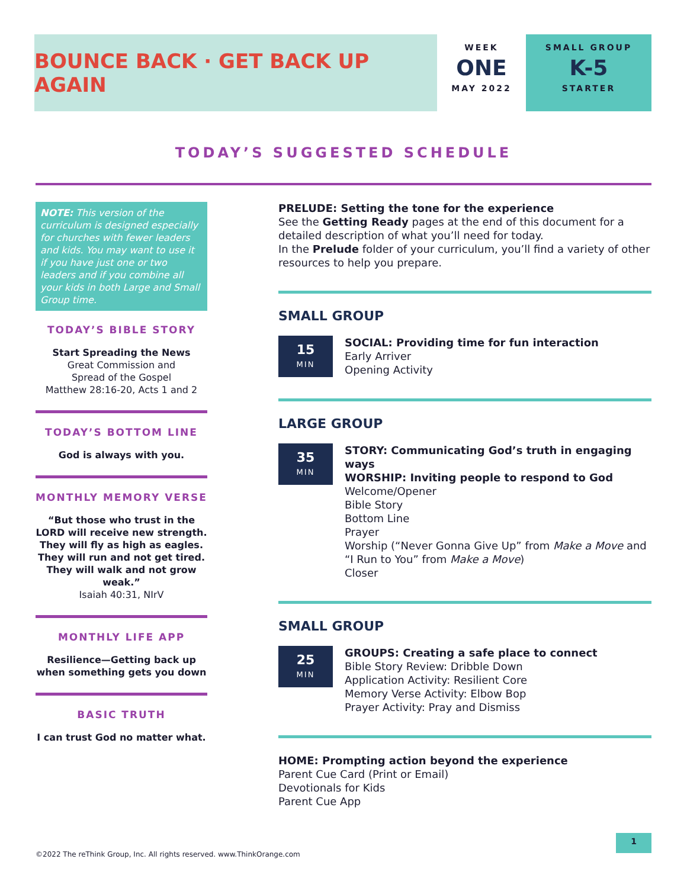BOUNCE BACK · GET BACK UP AGAIN
WEEK
ONE
MAY 2022
SMALL GROUP
K-5
STARTER
TODAY’S SUGGESTED SCHEDULE
NOTE: This version of the curriculum is designed especially for churches with fewer leaders and kids. You may want to use it if you have just one or two leaders and if you combine all your kids in both Large and Small Group time.
TODAY’S BIBLE STORY
Start Spreading the News
Great Commission and
Spread of the Gospel
Matthew 28:16-20, Acts 1 and 2
TODAY’S BOTTOM LINE
God is always with you.
MONTHLY MEMORY VERSE
“But those who trust in the LORD will receive new strength. They will fly as high as eagles. They will run and not get tired. They will walk and not grow weak.”
Isaiah 40:31, NIrV
MONTHLY LIFE APP
Resilience—Getting back up when something gets you down
BASIC TRUTH
I can trust God no matter what.
PRELUDE: Setting the tone for the experience
See the Getting Ready pages at the end of this document for a detailed description of what you’ll need for today.
In the Prelude folder of your curriculum, you’ll find a variety of other resources to help you prepare.
SMALL GROUP
15
MIN
SOCIAL: Providing time for fun interaction
Early Arriver
Opening Activity
LARGE GROUP
35
MIN
STORY: Communicating God’s truth in engaging ways
WORSHIP: Inviting people to respond to God
Welcome/Opener
Bible Story
Bottom Line
Prayer
Worship (“Never Gonna Give Up” from Make a Move and “I Run to You” from Make a Move)
Closer
SMALL GROUP
25
MIN
GROUPS: Creating a safe place to connect
Bible Story Review: Dribble Down
Application Activity: Resilient Core
Memory Verse Activity: Elbow Bop
Prayer Activity: Pray and Dismiss
HOME: Prompting action beyond the experience
Parent Cue Card (Print or Email)
Devotionals for Kids
Parent Cue App
©2022 The reThink Group, Inc. All rights reserved. www.ThinkOrange.com
1